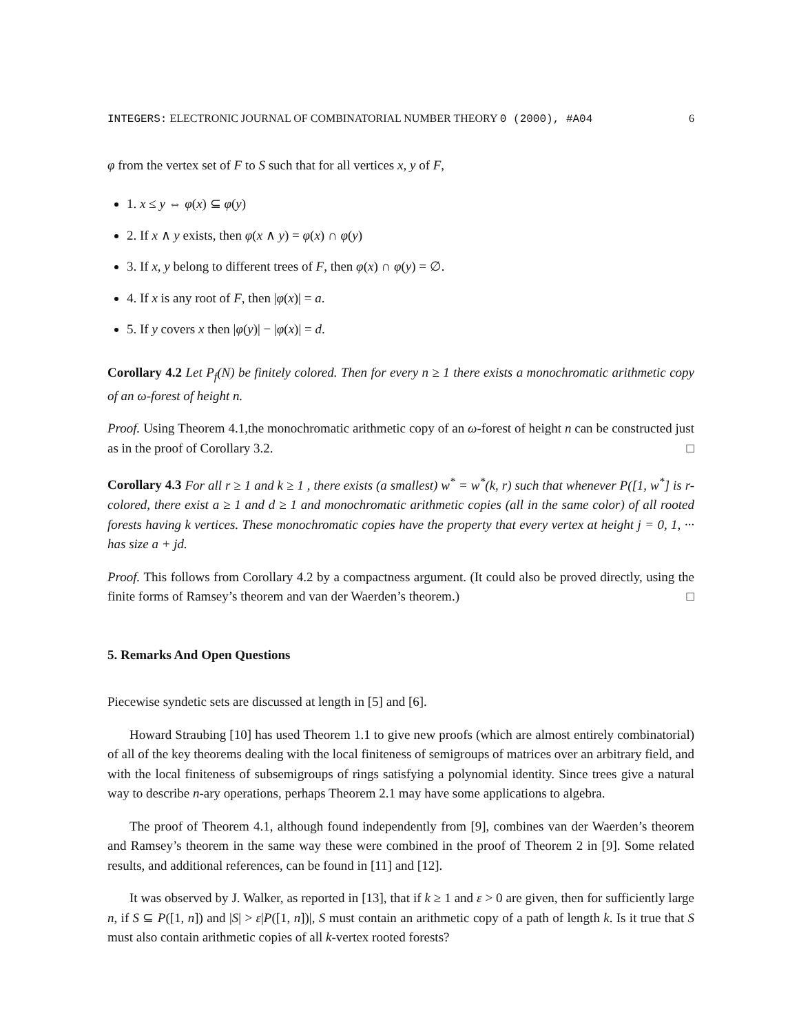INTEGERS: ELECTRONIC JOURNAL OF COMBINATORIAL NUMBER THEORY 0 (2000), #A04 6
φ from the vertex set of F to S such that for all vertices x, y of F,
1. x ≤ y ⇔ φ(x) ⊆ φ(y)
2. If x ∧ y exists, then φ(x ∧ y) = φ(x) ∩ φ(y)
3. If x, y belong to different trees of F, then φ(x) ∩ φ(y) = ∅.
4. If x is any root of F, then |φ(x)| = a.
5. If y covers x then |φ(y)| − |φ(x)| = d.
Corollary 4.2 Let P<sub>f</sub>(N) be finitely colored. Then for every n ≥ 1 there exists a monochromatic arithmetic copy of an ω-forest of height n.
Proof. Using Theorem 4.1,the monochromatic arithmetic copy of an ω-forest of height n can be constructed just as in the proof of Corollary 3.2. □
Corollary 4.3 For all r ≥ 1 and k ≥ 1 , there exists (a smallest) w<sup>*</sup> = w<sup>*</sup>(k, r) such that whenever P([1, w<sup>*</sup>] is r-colored, there exist a ≥ 1 and d ≥ 1 and monochromatic arithmetic copies (all in the same color) of all rooted forests having k vertices. These monochromatic copies have the property that every vertex at height j = 0, 1, ··· has size a + jd.
Proof. This follows from Corollary 4.2 by a compactness argument. (It could also be proved directly, using the finite forms of Ramsey’s theorem and van der Waerden’s theorem.) □
5. Remarks And Open Questions
Piecewise syndetic sets are discussed at length in [5] and [6].
Howard Straubing [10] has used Theorem 1.1 to give new proofs (which are almost entirely combinatorial) of all of the key theorems dealing with the local finiteness of semigroups of matrices over an arbitrary field, and with the local finiteness of subsemigroups of rings satisfying a polynomial identity. Since trees give a natural way to describe n-ary operations, perhaps Theorem 2.1 may have some applications to algebra.
The proof of Theorem 4.1, although found independently from [9], combines van der Waerden’s theorem and Ramsey’s theorem in the same way these were combined in the proof of Theorem 2 in [9]. Some related results, and additional references, can be found in [11] and [12].
It was observed by J. Walker, as reported in [13], that if k ≥ 1 and ε > 0 are given, then for sufficiently large n, if S ⊆ P([1, n]) and |S| > ε|P([1, n])|, S must contain an arithmetic copy of a path of length k. Is it true that S must also contain arithmetic copies of all k-vertex rooted forests?